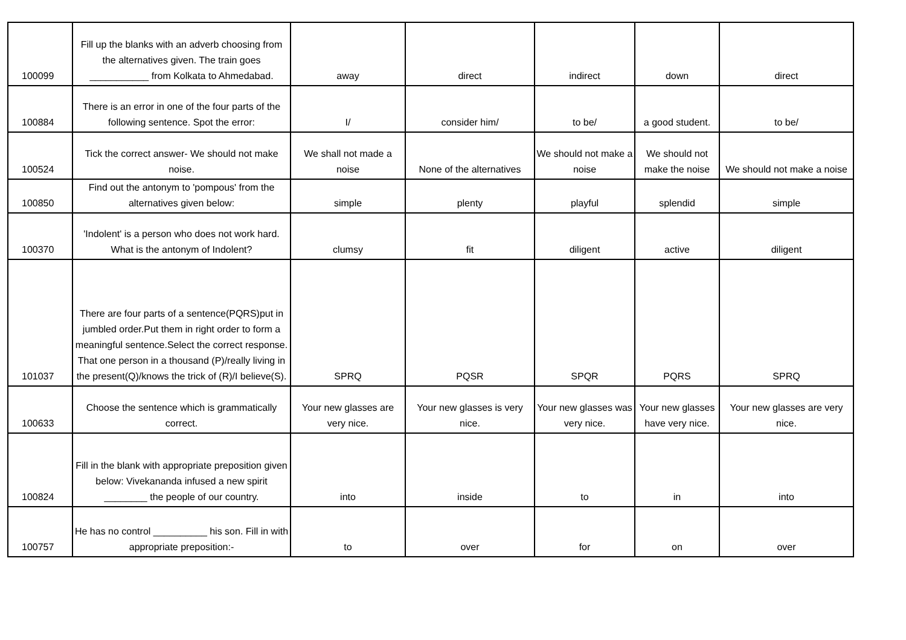| 100099 | Fill up the blanks with an adverb choosing from the alternatives given. The train goes ___________ from Kolkata to Ahmedabad. | away | direct | indirect | down | direct |
| 100884 | There is an error in one of the four parts of the following sentence. Spot the error: | I/ | consider him/ | to be/ | a good student. | to be/ |
| 100524 | Tick the correct answer- We should not make noise. | We shall not made a noise | None of the alternatives | We should not make a noise | We should not make the noise | We should not make a noise |
| 100850 | Find out the antonym to 'pompous' from the alternatives given below: | simple | plenty | playful | splendid | simple |
| 100370 | 'Indolent' is a person who does not work hard. What is the antonym of Indolent? | clumsy | fit | diligent | active | diligent |
| 101037 | There are four parts of a sentence(PQRS)put in jumbled order.Put them in right order to form a meaningful sentence.Select the correct response. That one person in a thousand (P)/really living in the present(Q)/knows the trick of (R)/I believe(S). | SPRQ | PQSR | SPQR | PQRS | SPRQ |
| 100633 | Choose the sentence which is grammatically correct. | Your new glasses are very nice. | Your new glasses is very nice. | Your new glasses was very nice. | Your new glasses have very nice. | Your new glasses are very nice. |
| 100824 | Fill in the blank with appropriate preposition given below: Vivekananda infused a new spirit ________ the people of our country. | into | inside | to | in | into |
| 100757 | He has no control __________ his son. Fill in with appropriate preposition:- | to | over | for | on | over |